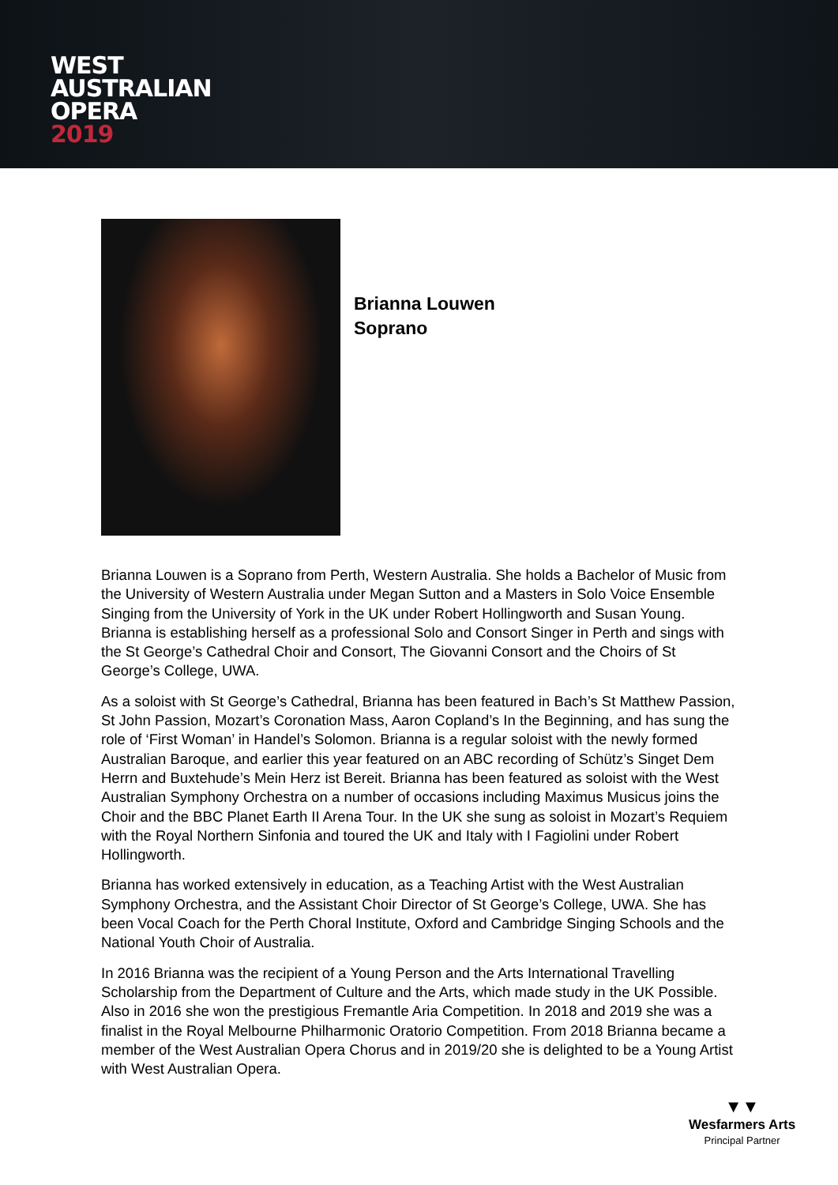WEST
AUSTRALIAN
OPERA
2019
Brianna Louwen
Soprano
Brianna Louwen is a Soprano from Perth, Western Australia. She holds a Bachelor of Music from the University of Western Australia under Megan Sutton and a Masters in Solo Voice Ensemble Singing from the University of York in the UK under Robert Hollingworth and Susan Young. Brianna is establishing herself as a professional Solo and Consort Singer in Perth and sings with the St George’s Cathedral Choir and Consort, The Giovanni Consort and the Choirs of St George’s College, UWA.
As a soloist with St George’s Cathedral, Brianna has been featured in Bach’s St Matthew Passion, St John Passion, Mozart’s Coronation Mass, Aaron Copland’s In the Beginning, and has sung the role of ‘First Woman’ in Handel’s Solomon. Brianna is a regular soloist with the newly formed Australian Baroque, and earlier this year featured on an ABC recording of Schütz’s Singet Dem Herrn and Buxtehude’s Mein Herz ist Bereit. Brianna has been featured as soloist with the West Australian Symphony Orchestra on a number of occasions including Maximus Musicus joins the Choir and the BBC Planet Earth II Arena Tour. In the UK she sung as soloist in Mozart’s Requiem with the Royal Northern Sinfonia and toured the UK and Italy with I Fagiolini under Robert Hollingworth.
Brianna has worked extensively in education, as a Teaching Artist with the West Australian Symphony Orchestra, and the Assistant Choir Director of St George’s College, UWA. She has been Vocal Coach for the Perth Choral Institute, Oxford and Cambridge Singing Schools and the National Youth Choir of Australia.
In 2016 Brianna was the recipient of a Young Person and the Arts International Travelling Scholarship from the Department of Culture and the Arts, which made study in the UK Possible. Also in 2016 she won the prestigious Fremantle Aria Competition. In 2018 and 2019 she was a finalist in the Royal Melbourne Philharmonic Oratorio Competition. From 2018 Brianna became a member of the West Australian Opera Chorus and in 2019/20 she is delighted to be a Young Artist with West Australian Opera.
▼▼
Wesfarmers Arts
Principal Partner